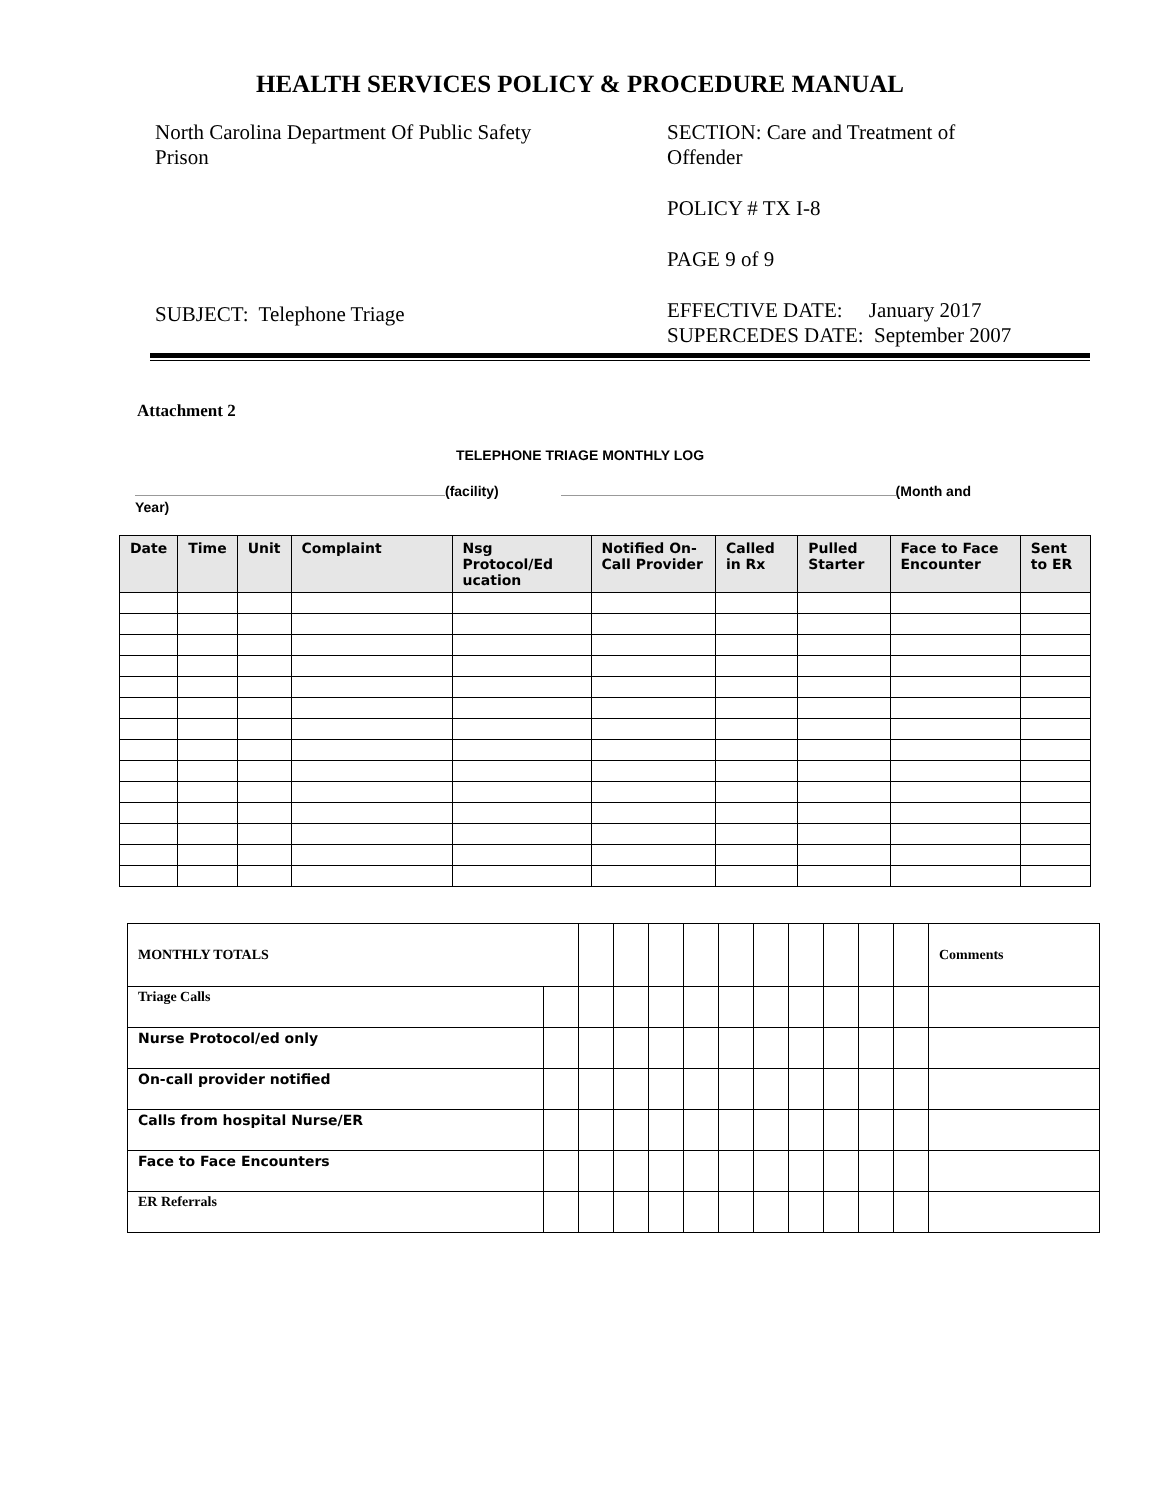HEALTH SERVICES POLICY & PROCEDURE MANUAL
North Carolina Department Of Public Safety
Prison
SUBJECT: Telephone Triage
SECTION: Care and Treatment of
Offender
POLICY # TX I-8
PAGE 9 of 9
EFFECTIVE DATE: January 2017
SUPERCEDES DATE: September 2007
Attachment 2
TELEPHONE TRIAGE MONTHLY LOG
(facility) (Month and Year)
| Date | Time | Unit | Complaint | Nsg Protocol/Ed ucation | Notified On-Call Provider | Called in Rx | Pulled Starter | Face to Face Encounter | Sent to ER |
| --- | --- | --- | --- | --- | --- | --- | --- | --- | --- |
| MONTHLY TOTALS | | | | | | | | | | | | Comments |
| Triage Calls | | | | | | | | | | | | |
| Nurse Protocol/ed only | | | | | | | | | | | | |
| On-call provider notified | | | | | | | | | | | | |
| Calls from hospital Nurse/ER | | | | | | | | | | | | |
| Face to Face Encounters | | | | | | | | | | | | |
| ER Referrals | | | | | | | | | | | | |